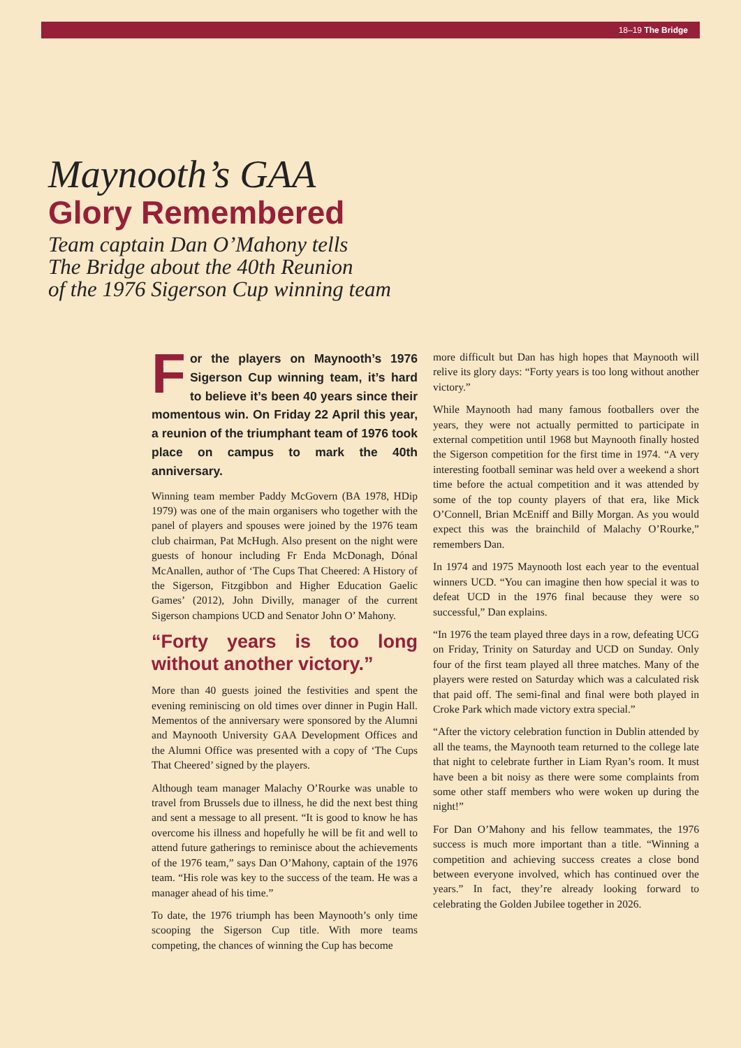18–19 The Bridge
Maynooth’s GAA
Glory Remembered
Team captain Dan O’Mahony tells
The Bridge about the 40th Reunion
of the 1976 Sigerson Cup winning team
For the players on Maynooth’s 1976 Sigerson Cup winning team, it’s hard to believe it’s been 40 years since their momentous win. On Friday 22 April this year, a reunion of the triumphant team of 1976 took place on campus to mark the 40th anniversary.
Winning team member Paddy McGovern (BA 1978, HDip 1979) was one of the main organisers who together with the panel of players and spouses were joined by the 1976 team club chairman, Pat McHugh. Also present on the night were guests of honour including Fr Enda McDonagh, Dónal McAnallen, author of ‘The Cups That Cheered: A History of the Sigerson, Fitzgibbon and Higher Education Gaelic Games’ (2012), John Divilly, manager of the current Sigerson champions UCD and Senator John O’ Mahony.
“Forty years is too long without another victory.”
More than 40 guests joined the festivities and spent the evening reminiscing on old times over dinner in Pugin Hall. Mementos of the anniversary were sponsored by the Alumni and Maynooth University GAA Development Offices and the Alumni Office was presented with a copy of ‘The Cups That Cheered’ signed by the players.
Although team manager Malachy O’Rourke was unable to travel from Brussels due to illness, he did the next best thing and sent a message to all present. “It is good to know he has overcome his illness and hopefully he will be fit and well to attend future gatherings to reminisce about the achievements of the 1976 team,” says Dan O’Mahony, captain of the 1976 team. “His role was key to the success of the team. He was a manager ahead of his time.”
To date, the 1976 triumph has been Maynooth’s only time scooping the Sigerson Cup title. With more teams competing, the chances of winning the Cup has become
more difficult but Dan has high hopes that Maynooth will relive its glory days: “Forty years is too long without another victory.”
While Maynooth had many famous footballers over the years, they were not actually permitted to participate in external competition until 1968 but Maynooth finally hosted the Sigerson competition for the first time in 1974. “A very interesting football seminar was held over a weekend a short time before the actual competition and it was attended by some of the top county players of that era, like Mick O’Connell, Brian McEniff and Billy Morgan. As you would expect this was the brainchild of Malachy O’Rourke,” remembers Dan.
In 1974 and 1975 Maynooth lost each year to the eventual winners UCD. “You can imagine then how special it was to defeat UCD in the 1976 final because they were so successful,” Dan explains.
“In 1976 the team played three days in a row, defeating UCG on Friday, Trinity on Saturday and UCD on Sunday. Only four of the first team played all three matches. Many of the players were rested on Saturday which was a calculated risk that paid off. The semi-final and final were both played in Croke Park which made victory extra special.”
“After the victory celebration function in Dublin attended by all the teams, the Maynooth team returned to the college late that night to celebrate further in Liam Ryan’s room. It must have been a bit noisy as there were some complaints from some other staff members who were woken up during the night!”
For Dan O’Mahony and his fellow teammates, the 1976 success is much more important than a title. “Winning a competition and achieving success creates a close bond between everyone involved, which has continued over the years.” In fact, they’re already looking forward to celebrating the Golden Jubilee together in 2026.